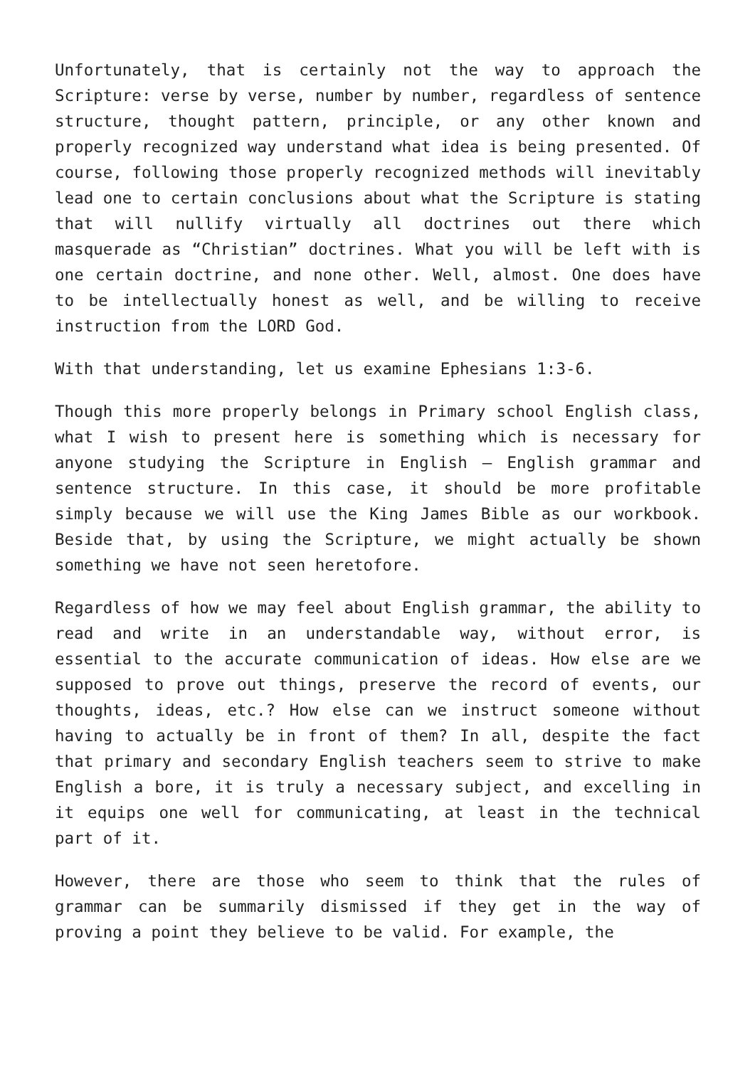Unfortunately, that is certainly not the way to approach the Scripture: verse by verse, number by number, regardless of sentence structure, thought pattern, principle, or any other known and properly recognized way understand what idea is being presented. Of course, following those properly recognized methods will inevitably lead one to certain conclusions about what the Scripture is stating that will nullify virtually all doctrines out there which masquerade as “Christian” doctrines. What you will be left with is one certain doctrine, and none other. Well, almost. One does have to be intellectually honest as well, and be willing to receive instruction from the LORD God.
With that understanding, let us examine Ephesians 1:3-6.
Though this more properly belongs in Primary school English class, what I wish to present here is something which is necessary for anyone studying the Scripture in English – English grammar and sentence structure. In this case, it should be more profitable simply because we will use the King James Bible as our workbook. Beside that, by using the Scripture, we might actually be shown something we have not seen heretofore.
Regardless of how we may feel about English grammar, the ability to read and write in an understandable way, without error, is essential to the accurate communication of ideas. How else are we supposed to prove out things, preserve the record of events, our thoughts, ideas, etc.? How else can we instruct someone without having to actually be in front of them? In all, despite the fact that primary and secondary English teachers seem to strive to make English a bore, it is truly a necessary subject, and excelling in it equips one well for communicating, at least in the technical part of it.
However, there are those who seem to think that the rules of grammar can be summarily dismissed if they get in the way of proving a point they believe to be valid. For example, the